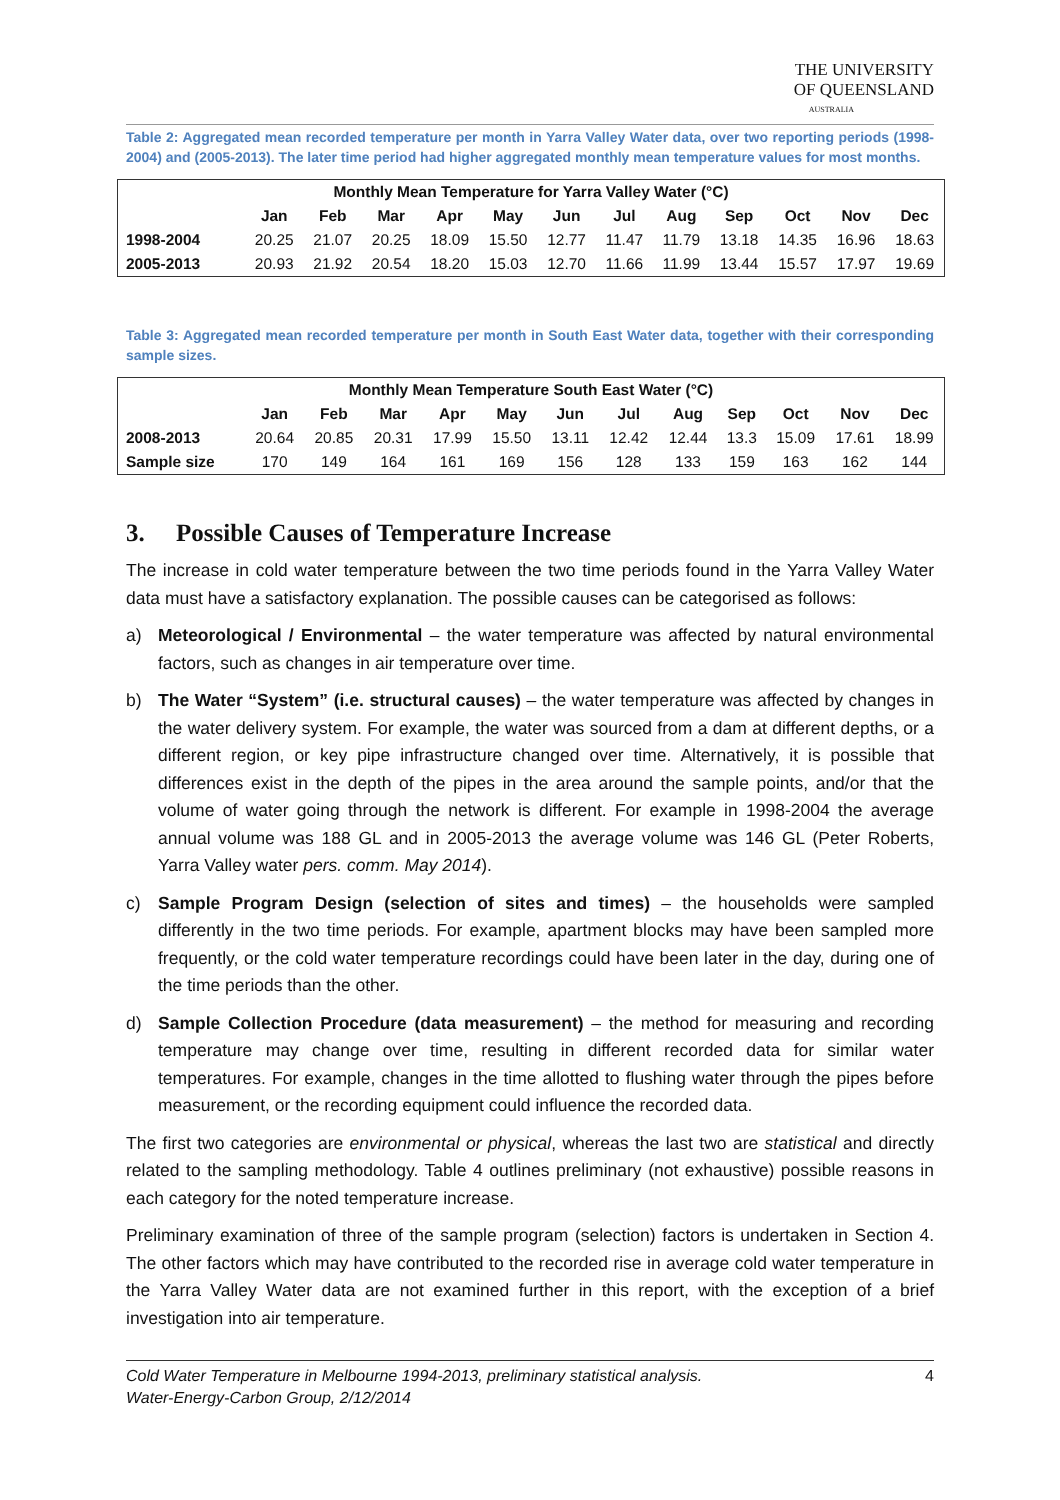THE UNIVERSITY
OF QUEENSLAND
AUSTRALIA
Table 2: Aggregated mean recorded temperature per month in Yarra Valley Water data, over two reporting periods (1998-2004) and (2005-2013). The later time period had higher aggregated monthly mean temperature values for most months.
| Monthly Mean Temperature for Yarra Valley Water (°C) | | | | | | | | | | | | |
| --- | --- | --- | --- | --- | --- | --- | --- | --- | --- | --- | --- | --- |
| | Jan | Feb | Mar | Apr | May | Jun | Jul | Aug | Sep | Oct | Nov | Dec |
| 1998-2004 | 20.25 | 21.07 | 20.25 | 18.09 | 15.50 | 12.77 | 11.47 | 11.79 | 13.18 | 14.35 | 16.96 | 18.63 |
| 2005-2013 | 20.93 | 21.92 | 20.54 | 18.20 | 15.03 | 12.70 | 11.66 | 11.99 | 13.44 | 15.57 | 17.97 | 19.69 |
Table 3: Aggregated mean recorded temperature per month in South East Water data, together with their corresponding sample sizes.
| Monthly Mean Temperature South East Water (°C) | | | | | | | | | | | | |
| --- | --- | --- | --- | --- | --- | --- | --- | --- | --- | --- | --- | --- |
| | Jan | Feb | Mar | Apr | May | Jun | Jul | Aug | Sep | Oct | Nov | Dec |
| 2008-2013 | 20.64 | 20.85 | 20.31 | 17.99 | 15.50 | 13.11 | 12.42 | 12.44 | 13.3 | 15.09 | 17.61 | 18.99 |
| Sample size | 170 | 149 | 164 | 161 | 169 | 156 | 128 | 133 | 159 | 163 | 162 | 144 |
3. Possible Causes of Temperature Increase
The increase in cold water temperature between the two time periods found in the Yarra Valley Water data must have a satisfactory explanation. The possible causes can be categorised as follows:
a) Meteorological / Environmental – the water temperature was affected by natural environmental factors, such as changes in air temperature over time.
b) The Water “System” (i.e. structural causes) – the water temperature was affected by changes in the water delivery system. For example, the water was sourced from a dam at different depths, or a different region, or key pipe infrastructure changed over time. Alternatively, it is possible that differences exist in the depth of the pipes in the area around the sample points, and/or that the volume of water going through the network is different. For example in 1998-2004 the average annual volume was 188 GL and in 2005-2013 the average volume was 146 GL (Peter Roberts, Yarra Valley water pers. comm. May 2014).
c) Sample Program Design (selection of sites and times) – the households were sampled differently in the two time periods. For example, apartment blocks may have been sampled more frequently, or the cold water temperature recordings could have been later in the day, during one of the time periods than the other.
d) Sample Collection Procedure (data measurement) – the method for measuring and recording temperature may change over time, resulting in different recorded data for similar water temperatures. For example, changes in the time allotted to flushing water through the pipes before measurement, or the recording equipment could influence the recorded data.
The first two categories are environmental or physical, whereas the last two are statistical and directly related to the sampling methodology. Table 4 outlines preliminary (not exhaustive) possible reasons in each category for the noted temperature increase.
Preliminary examination of three of the sample program (selection) factors is undertaken in Section 4. The other factors which may have contributed to the recorded rise in average cold water temperature in the Yarra Valley Water data are not examined further in this report, with the exception of a brief investigation into air temperature.
Cold Water Temperature in Melbourne 1994-2013, preliminary statistical analysis.
Water-Energy-Carbon Group, 2/12/2014 4